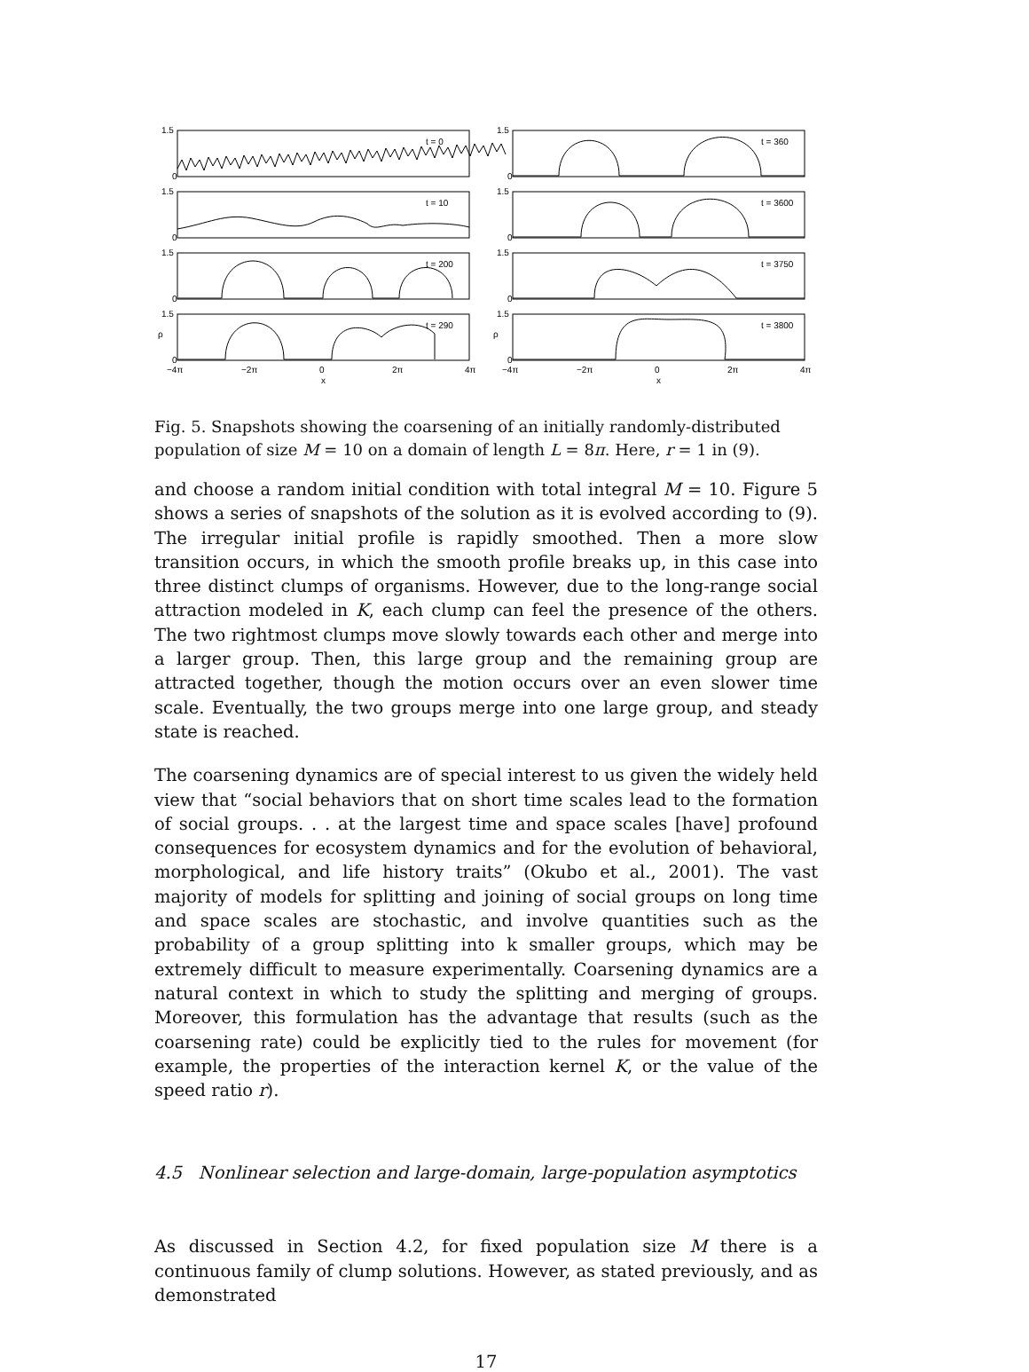1.5
0
t = 0
1.5
0
t = 10
1.5
0
t = 200
1.5
ρ
0
t = 290
1.5
0
t = 360
1.5
0
t = 3600
1.5
0
t = 3750
1.5
ρ
0
t = 3800
−4π
−2π
0
2π
4π
x
−4π
−2π
0
2π
4π
x
Fig. 5. Snapshots showing the coarsening of an initially randomly-distributed population of size M = 10 on a domain of length L = 8π. Here, r = 1 in (9).
and choose a random initial condition with total integral M = 10. Figure 5 shows a series of snapshots of the solution as it is evolved according to (9). The irregular initial profile is rapidly smoothed. Then a more slow transition occurs, in which the smooth profile breaks up, in this case into three distinct clumps of organisms. However, due to the long-range social attraction modeled in K, each clump can feel the presence of the others. The two rightmost clumps move slowly towards each other and merge into a larger group. Then, this large group and the remaining group are attracted together, though the motion occurs over an even slower time scale. Eventually, the two groups merge into one large group, and steady state is reached.
The coarsening dynamics are of special interest to us given the widely held view that “social behaviors that on short time scales lead to the formation of social groups. . . at the largest time and space scales [have] profound consequences for ecosystem dynamics and for the evolution of behavioral, morphological, and life history traits” (Okubo et al., 2001). The vast majority of models for splitting and joining of social groups on long time and space scales are stochastic, and involve quantities such as the probability of a group splitting into k smaller groups, which may be extremely difficult to measure experimentally. Coarsening dynamics are a natural context in which to study the splitting and merging of groups. Moreover, this formulation has the advantage that results (such as the coarsening rate) could be explicitly tied to the rules for movement (for example, the properties of the interaction kernel K, or the value of the speed ratio r).
4.5 Nonlinear selection and large-domain, large-population asymptotics
As discussed in Section 4.2, for fixed population size M there is a continuous family of clump solutions. However, as stated previously, and as demonstrated
17